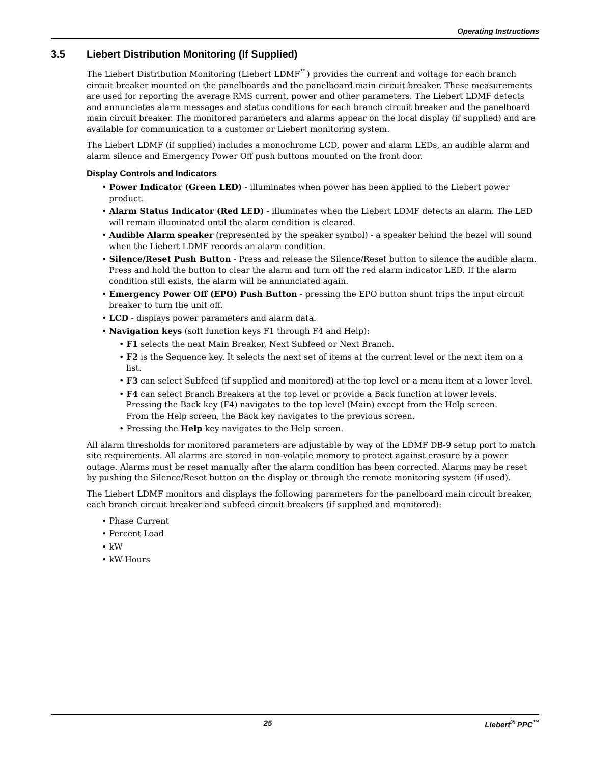Operating Instructions
3.5 Liebert Distribution Monitoring (If Supplied)
The Liebert Distribution Monitoring (Liebert LDMF<sup>™</sup>) provides the current and voltage for each branch circuit breaker mounted on the panelboards and the panelboard main circuit breaker. These measurements are used for reporting the average RMS current, power and other parameters. The Liebert LDMF detects and annunciates alarm messages and status conditions for each branch circuit breaker and the panelboard main circuit breaker. The monitored parameters and alarms appear on the local display (if supplied) and are available for communication to a customer or Liebert monitoring system.
The Liebert LDMF (if supplied) includes a monochrome LCD, power and alarm LEDs, an audible alarm and alarm silence and Emergency Power Off push buttons mounted on the front door.
Display Controls and Indicators
• Power Indicator (Green LED) - illuminates when power has been applied to the Liebert power product.
• Alarm Status Indicator (Red LED) - illuminates when the Liebert LDMF detects an alarm. The LED will remain illuminated until the alarm condition is cleared.
• Audible Alarm speaker (represented by the speaker symbol) - a speaker behind the bezel will sound when the Liebert LDMF records an alarm condition.
• Silence/Reset Push Button - Press and release the Silence/Reset button to silence the audible alarm. Press and hold the button to clear the alarm and turn off the red alarm indicator LED. If the alarm condition still exists, the alarm will be annunciated again.
• Emergency Power Off (EPO) Push Button - pressing the EPO button shunt trips the input circuit breaker to turn the unit off.
• LCD - displays power parameters and alarm data.
• Navigation keys (soft function keys F1 through F4 and Help):
• F1 selects the next Main Breaker, Next Subfeed or Next Branch.
• F2 is the Sequence key. It selects the next set of items at the current level or the next item on a list.
• F3 can select Subfeed (if supplied and monitored) at the top level or a menu item at a lower level.
• F4 can select Branch Breakers at the top level or provide a Back function at lower levels.
Pressing the Back key (F4) navigates to the top level (Main) except from the Help screen.
From the Help screen, the Back key navigates to the previous screen.
• Pressing the Help key navigates to the Help screen.
All alarm thresholds for monitored parameters are adjustable by way of the LDMF DB-9 setup port to match site requirements. All alarms are stored in non-volatile memory to protect against erasure by a power outage. Alarms must be reset manually after the alarm condition has been corrected. Alarms may be reset by pushing the Silence/Reset button on the display or through the remote monitoring system (if used).
The Liebert LDMF monitors and displays the following parameters for the panelboard main circuit breaker, each branch circuit breaker and subfeed circuit breakers (if supplied and monitored):
• Phase Current
• Percent Load
• kW
• kW-Hours
25 Liebert<sup>®</sup> PPC<sup>™</sup>